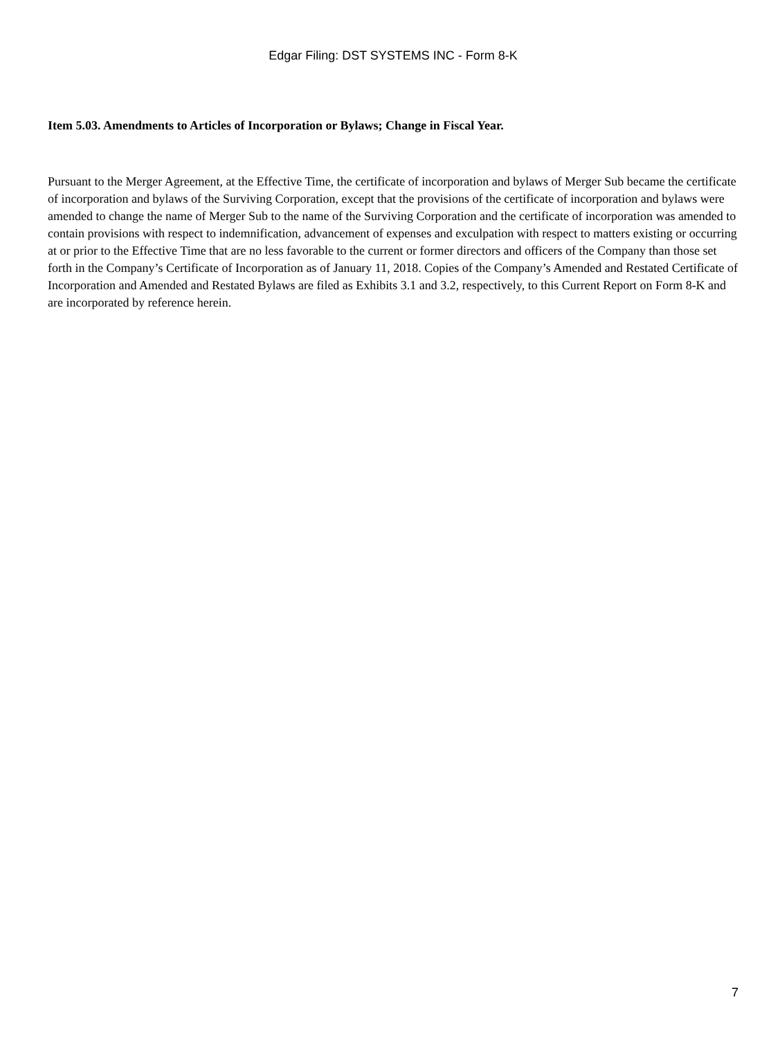Edgar Filing: DST SYSTEMS INC - Form 8-K
Item 5.03. Amendments to Articles of Incorporation or Bylaws; Change in Fiscal Year.
Pursuant to the Merger Agreement, at the Effective Time, the certificate of incorporation and bylaws of Merger Sub became the certificate of incorporation and bylaws of the Surviving Corporation, except that the provisions of the certificate of incorporation and bylaws were amended to change the name of Merger Sub to the name of the Surviving Corporation and the certificate of incorporation was amended to contain provisions with respect to indemnification, advancement of expenses and exculpation with respect to matters existing or occurring at or prior to the Effective Time that are no less favorable to the current or former directors and officers of the Company than those set forth in the Company’s Certificate of Incorporation as of January 11, 2018. Copies of the Company’s Amended and Restated Certificate of Incorporation and Amended and Restated Bylaws are filed as Exhibits 3.1 and 3.2, respectively, to this Current Report on Form 8-K and are incorporated by reference herein.
7